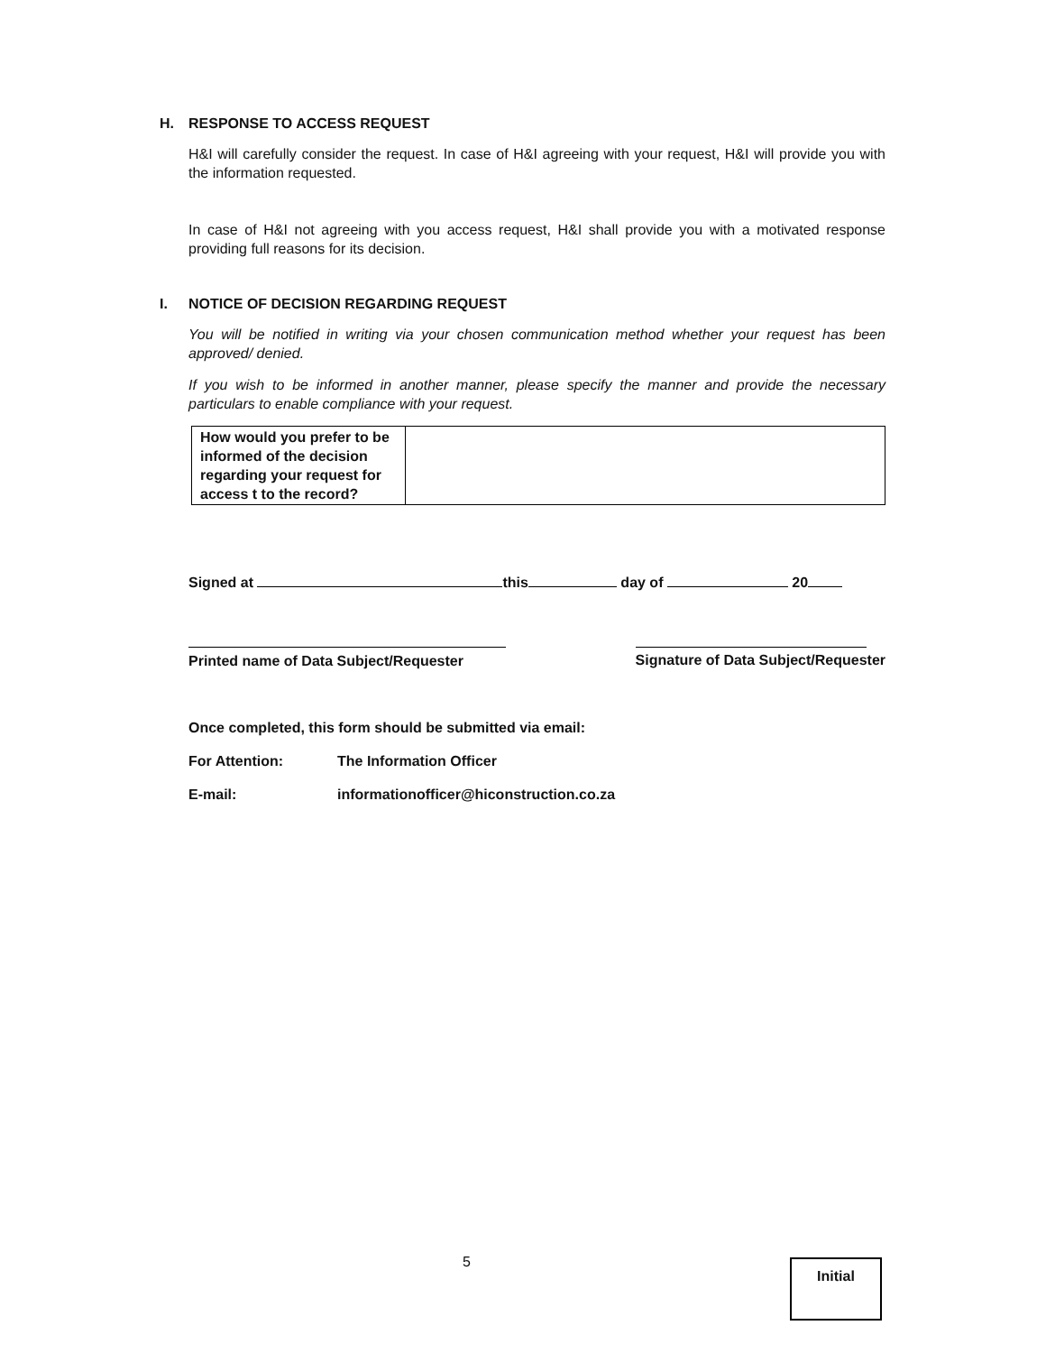H. RESPONSE TO ACCESS REQUEST
H&I will carefully consider the request. In case of H&I agreeing with your request, H&I will provide you with the information requested.
In case of H&I not agreeing with you access request, H&I shall provide you with a motivated response providing full reasons for its decision.
I. NOTICE OF DECISION REGARDING REQUEST
You will be notified in writing via your chosen communication method whether your request has been approved/ denied.
If you wish to be informed in another manner, please specify the manner and provide the necessary particulars to enable compliance with your request.
| How would you prefer to be informed of the decision regarding your request for access t to the record? | |
Signed at this day of 20
Printed name of Data Subject/Requester
Signature of Data Subject/Requester
Once completed, this form should be submitted via email:
For Attention: The Information Officer
E-mail: informationofficer@hiconstruction.co.za
5 Initial